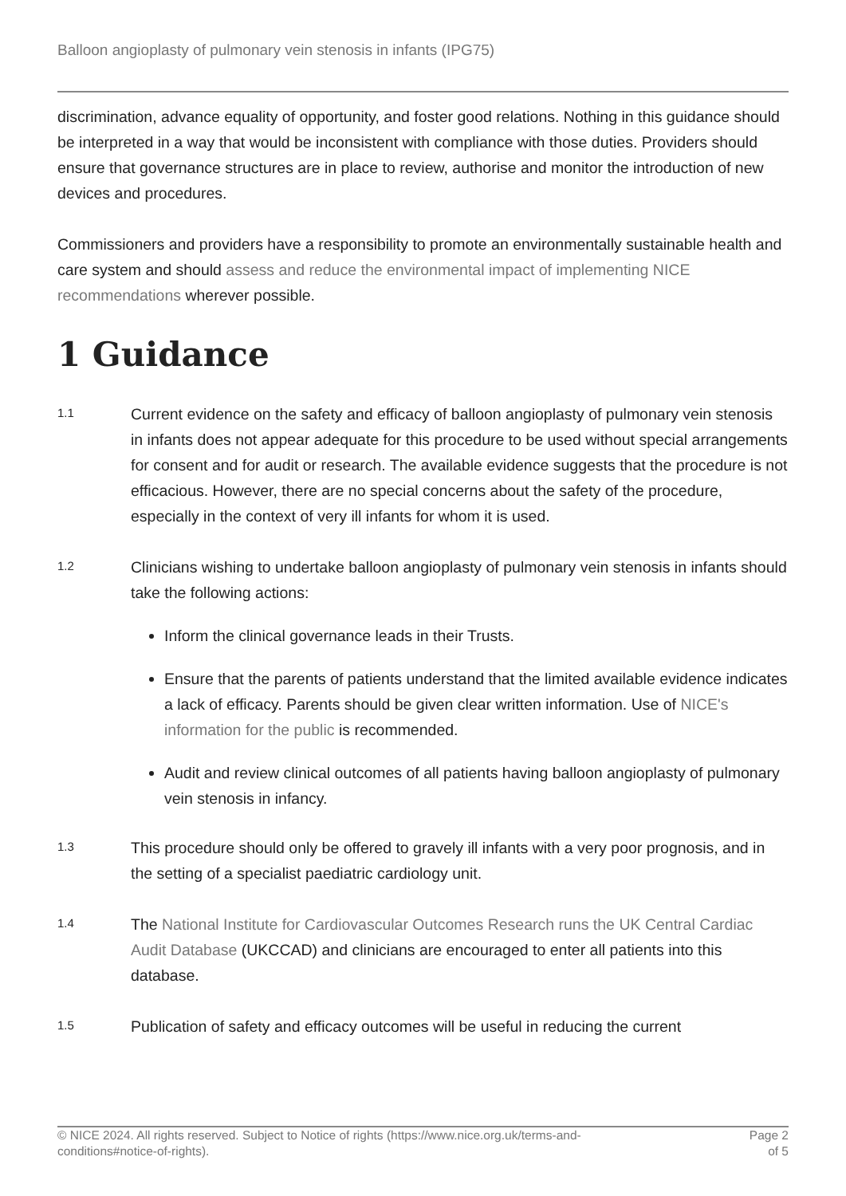Balloon angioplasty of pulmonary vein stenosis in infants (IPG75)
discrimination, advance equality of opportunity, and foster good relations. Nothing in this guidance should be interpreted in a way that would be inconsistent with compliance with those duties. Providers should ensure that governance structures are in place to review, authorise and monitor the introduction of new devices and procedures.
Commissioners and providers have a responsibility to promote an environmentally sustainable health and care system and should assess and reduce the environmental impact of implementing NICE recommendations wherever possible.
1 Guidance
1.1
Current evidence on the safety and efficacy of balloon angioplasty of pulmonary vein stenosis in infants does not appear adequate for this procedure to be used without special arrangements for consent and for audit or research. The available evidence suggests that the procedure is not efficacious. However, there are no special concerns about the safety of the procedure, especially in the context of very ill infants for whom it is used.
1.2
Clinicians wishing to undertake balloon angioplasty of pulmonary vein stenosis in infants should take the following actions:
Inform the clinical governance leads in their Trusts.
Ensure that the parents of patients understand that the limited available evidence indicates a lack of efficacy. Parents should be given clear written information. Use of NICE's information for the public is recommended.
Audit and review clinical outcomes of all patients having balloon angioplasty of pulmonary vein stenosis in infancy.
1.3
This procedure should only be offered to gravely ill infants with a very poor prognosis, and in the setting of a specialist paediatric cardiology unit.
1.4
The National Institute for Cardiovascular Outcomes Research runs the UK Central Cardiac Audit Database (UKCCAD) and clinicians are encouraged to enter all patients into this database.
1.5
Publication of safety and efficacy outcomes will be useful in reducing the current
© NICE 2024. All rights reserved. Subject to Notice of rights (https://www.nice.org.uk/terms-and-
conditions#notice-of-rights).
Page 2
of 5